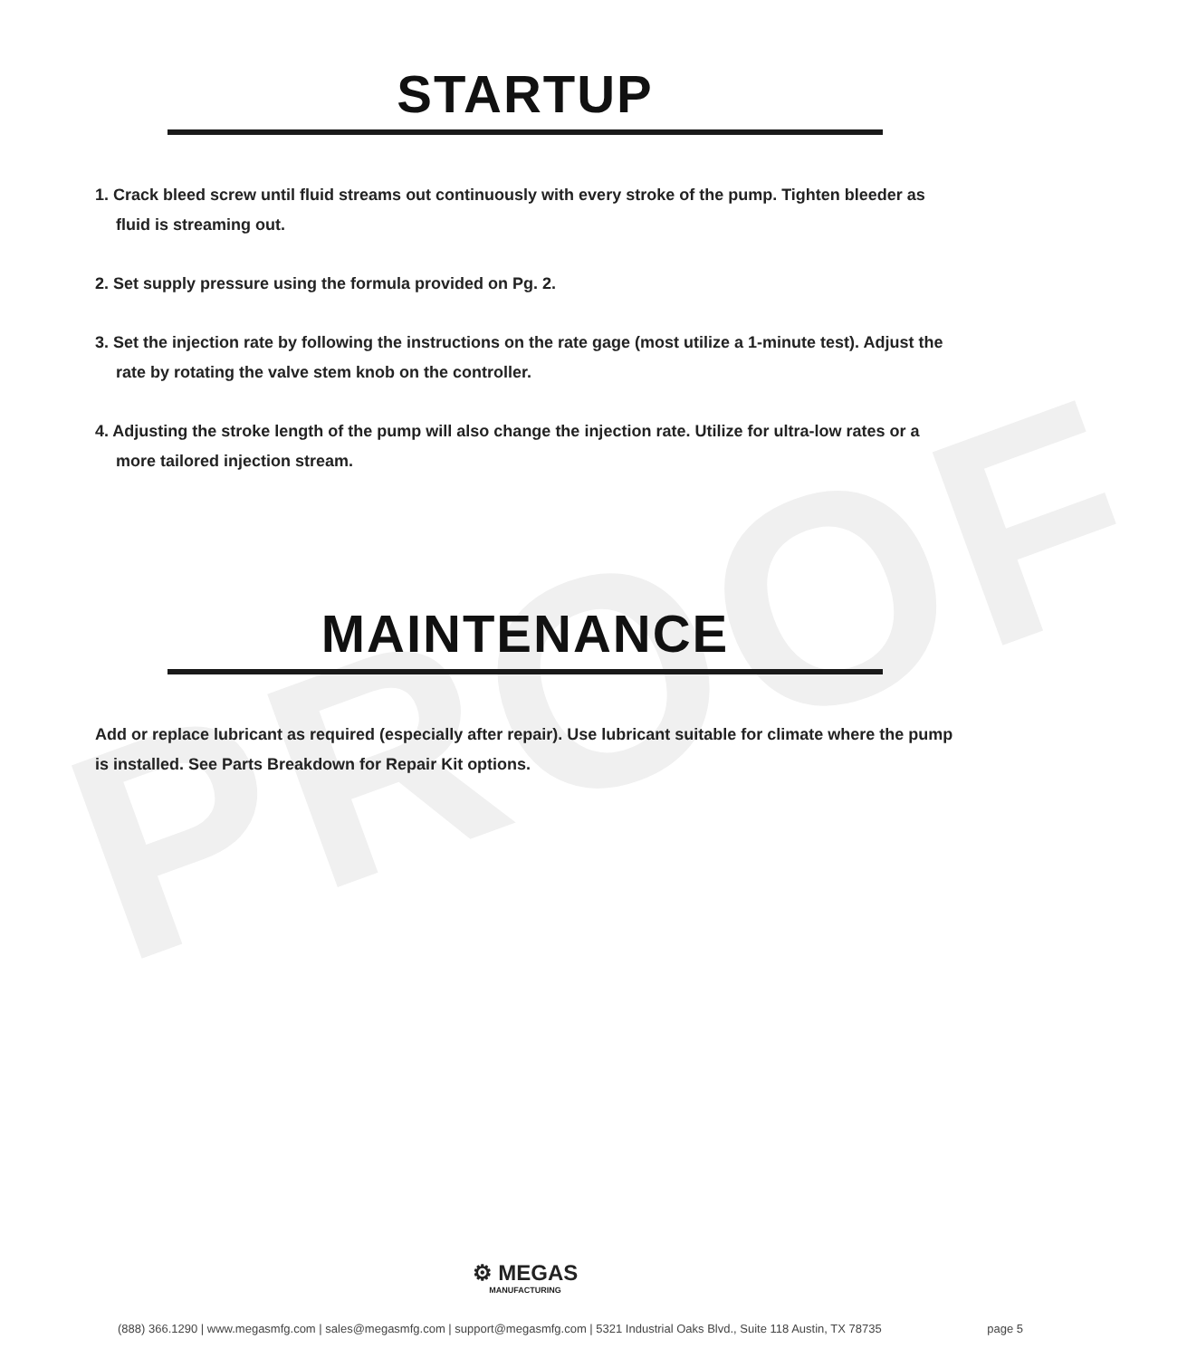PROOF
STARTUP
1. Crack bleed screw until fluid streams out continuously with every stroke of the pump. Tighten bleeder as fluid is streaming out.
2. Set supply pressure using the formula provided on Pg. 2.
3. Set the injection rate by following the instructions on the rate gage (most utilize a 1-minute test). Adjust the rate by rotating the valve stem knob on the controller.
4. Adjusting the stroke length of the pump will also change the injection rate. Utilize for ultra-low rates or a more tailored injection stream.
MAINTENANCE
Add or replace lubricant as required (especially after repair). Use lubricant suitable for climate where the pump is installed. See Parts Breakdown for Repair Kit options.
⚙ MEGAS
MANUFACTURING
(888) 366.1290 | www.megasmfg.com | sales@megasmfg.com | support@megasmfg.com | 5321 Industrial Oaks Blvd., Suite 118 Austin, TX 78735 page 5